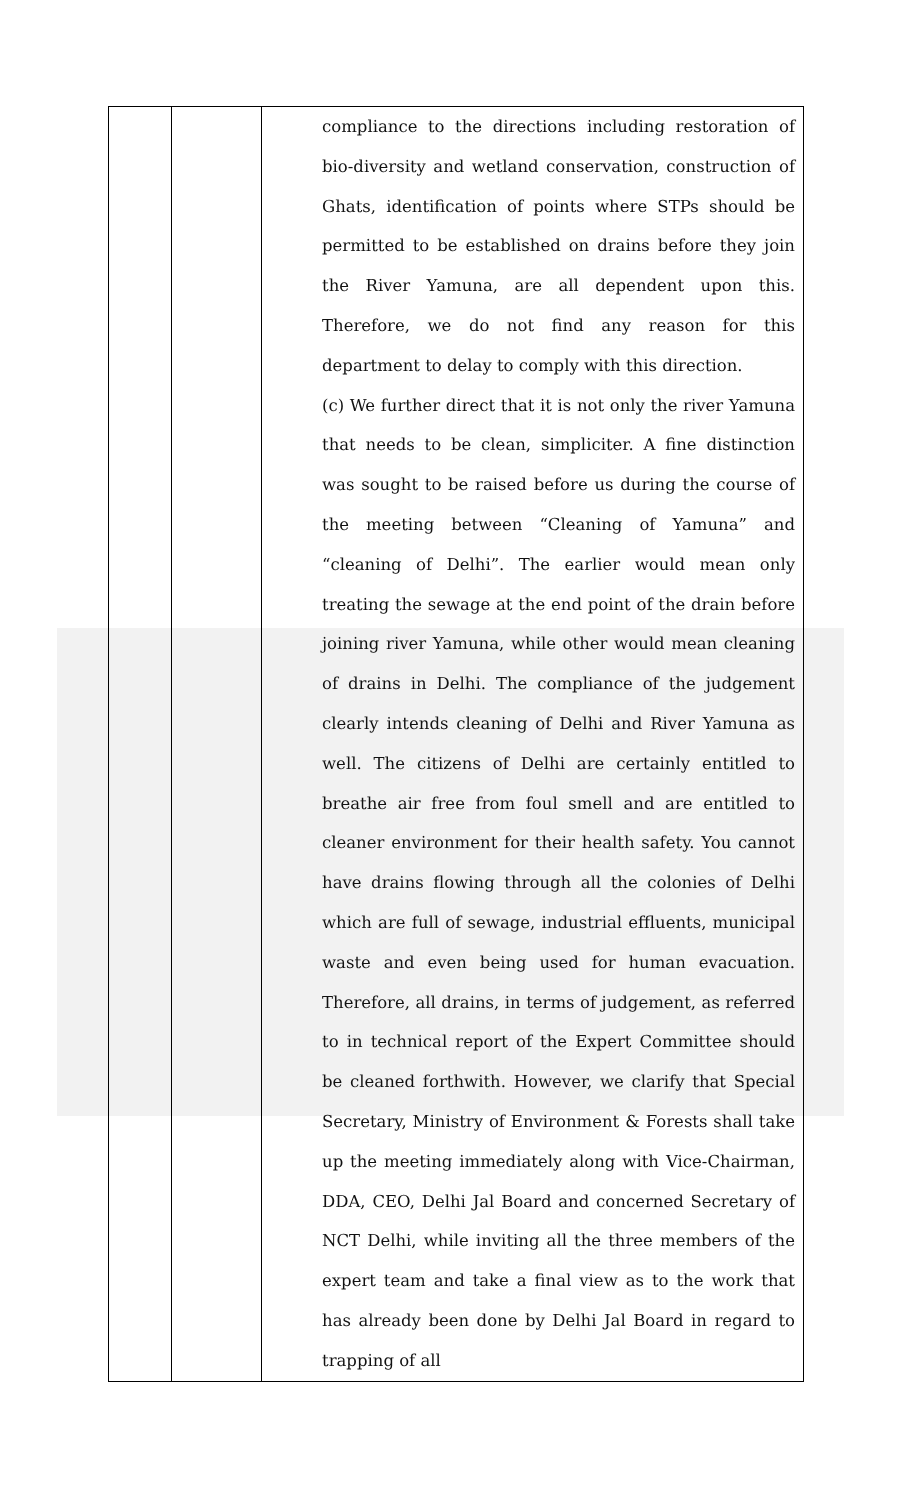| | | compliance to the directions including restoration of bio-diversity and wetland conservation, construction of Ghats, identification of points where STPs should be permitted to be established on drains before they join the River Yamuna, are all dependent upon this. Therefore, we do not find any reason for this department to delay to comply with this direction. (c) We further direct that it is not only the river Yamuna that needs to be clean, simpliciter. A fine distinction was sought to be raised before us during the course of the meeting between “Cleaning of Yamuna” and “cleaning of Delhi”. The earlier would mean only treating the sewage at the end point of the drain before joining river Yamuna, while other would mean cleaning of drains in Delhi. The compliance of the judgement clearly intends cleaning of Delhi and River Yamuna as well. The citizens of Delhi are certainly entitled to breathe air free from foul smell and are entitled to cleaner environment for their health safety. You cannot have drains flowing through all the colonies of Delhi which are full of sewage, industrial effluents, municipal waste and even being used for human evacuation. Therefore, all drains, in terms of judgement, as referred to in technical report of the Expert Committee should be cleaned forthwith. However, we clarify that Special Secretary, Ministry of Environment & Forests shall take up the meeting immediately along with Vice-Chairman, DDA, CEO, Delhi Jal Board and concerned Secretary of NCT Delhi, while inviting all the three members of the expert team and take a final view as to the work that has already been done by Delhi Jal Board in regard to trapping of all |